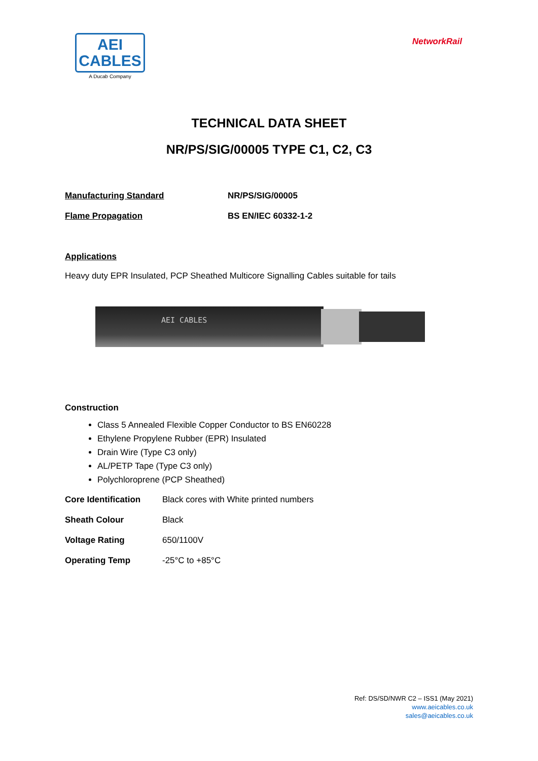AEI
CABLES
A Ducab Company
NetworkRail
TECHNICAL DATA SHEET
NR/PS/SIG/00005 TYPE C1, C2, C3
Manufacturing Standard NR/PS/SIG/00005
Flame Propagation BS EN/IEC 60332-1-2
Applications
Heavy duty EPR Insulated, PCP Sheathed Multicore Signalling Cables suitable for tails
AEI CABLES
Construction
Class 5 Annealed Flexible Copper Conductor to BS EN60228
Ethylene Propylene Rubber (EPR) Insulated
Drain Wire (Type C3 only)
AL/PETP Tape (Type C3 only)
Polychloroprene (PCP Sheathed)
Core Identification
Black cores with White printed numbers
Sheath Colour Black
Voltage Rating 650/1100V
Operating Temp -25°C to +85°C
Ref: DS/SD/NWR C2 – ISS1 (May 2021)
www.aeicables.co.uk
sales@aeicables.co.uk